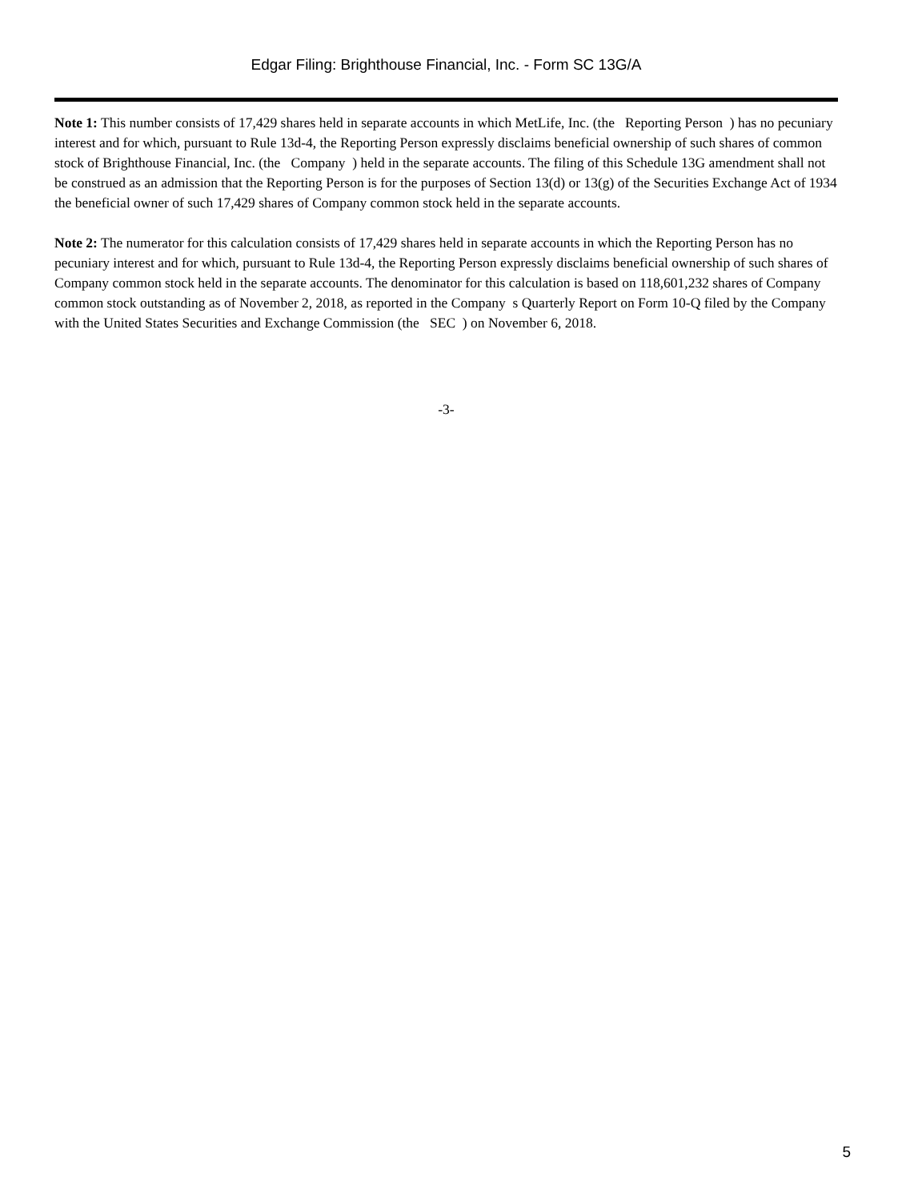Edgar Filing: Brighthouse Financial, Inc. - Form SC 13G/A
Note 1: This number consists of 17,429 shares held in separate accounts in which MetLife, Inc. (the Reporting Person ) has no pecuniary interest and for which, pursuant to Rule 13d-4, the Reporting Person expressly disclaims beneficial ownership of such shares of common stock of Brighthouse Financial, Inc. (the Company ) held in the separate accounts. The filing of this Schedule 13G amendment shall not be construed as an admission that the Reporting Person is for the purposes of Section 13(d) or 13(g) of the Securities Exchange Act of 1934 the beneficial owner of such 17,429 shares of Company common stock held in the separate accounts.
Note 2: The numerator for this calculation consists of 17,429 shares held in separate accounts in which the Reporting Person has no pecuniary interest and for which, pursuant to Rule 13d-4, the Reporting Person expressly disclaims beneficial ownership of such shares of Company common stock held in the separate accounts. The denominator for this calculation is based on 118,601,232 shares of Company common stock outstanding as of November 2, 2018, as reported in the Company s Quarterly Report on Form 10-Q filed by the Company with the United States Securities and Exchange Commission (the SEC ) on November 6, 2018.
-3-
5